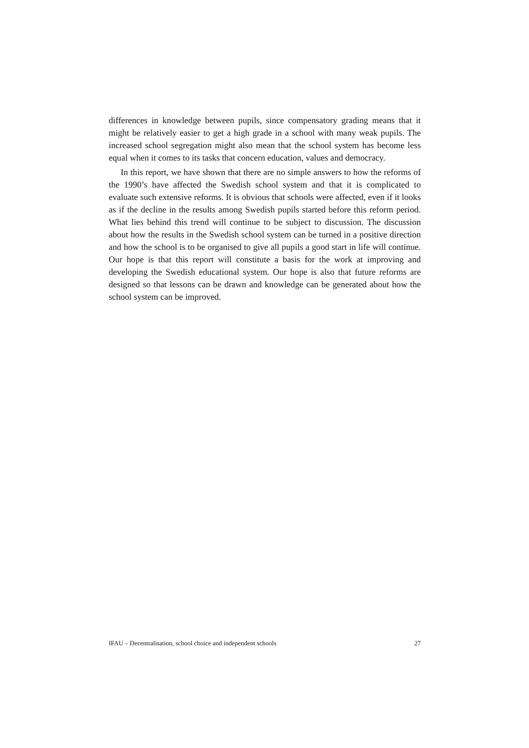differences in knowledge between pupils, since compensatory grading means that it might be relatively easier to get a high grade in a school with many weak pupils. The increased school segregation might also mean that the school system has become less equal when it comes to its tasks that concern education, values and democracy.
In this report, we have shown that there are no simple answers to how the reforms of the 1990’s have affected the Swedish school system and that it is complicated to evaluate such extensive reforms. It is obvious that schools were affected, even if it looks as if the decline in the results among Swedish pupils started before this reform period. What lies behind this trend will continue to be subject to discussion. The discussion about how the results in the Swedish school system can be turned in a positive direction and how the school is to be organised to give all pupils a good start in life will continue. Our hope is that this report will constitute a basis for the work at improving and developing the Swedish educational system. Our hope is also that future reforms are designed so that lessons can be drawn and knowledge can be generated about how the school system can be improved.
IFAU – Decentralisation, school choice and independent schools 27